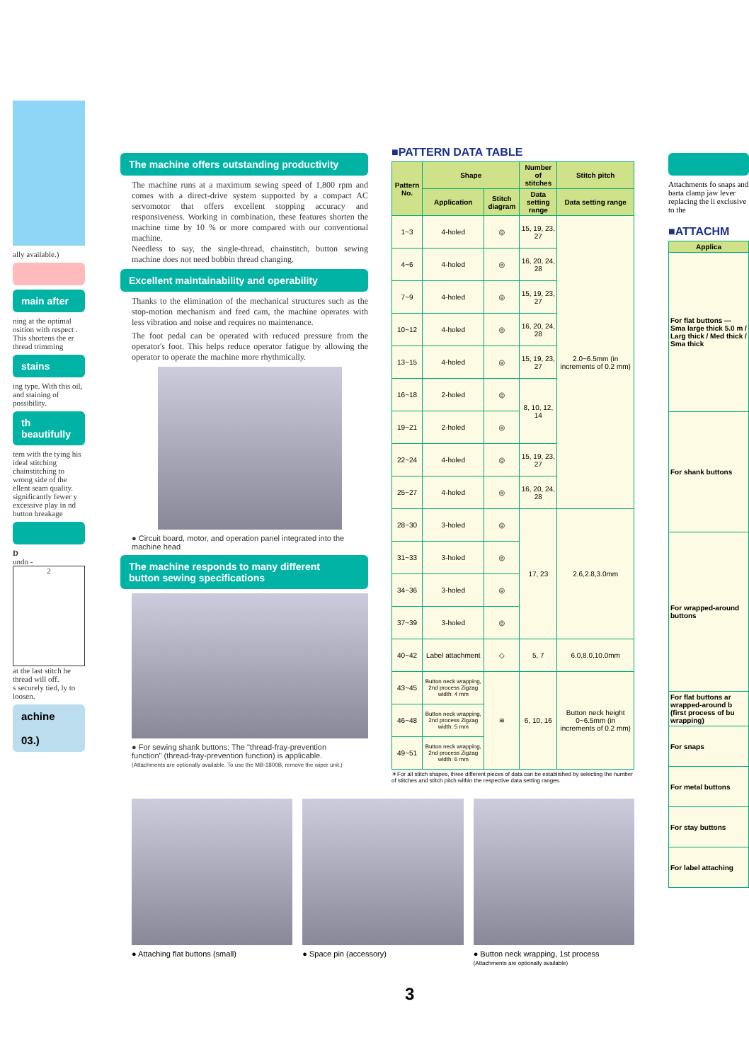ally available.)
main after
ning at the optimal osition with respect . This shortens the er thread trimming
stains
ing type. With this oil, and staining of possibility.
th beautifully
tern with the tying his ideal stitching chainstitching to wrong side of the ellent seam quality. significantly fewer y excessive play in nd button breakage
D
undo -
2
at the last stitch he thread will off.
s securely tied, ly to loosen.
achine
03.)
The machine offers outstanding productivity
The machine runs at a maximum sewing speed of 1,800 rpm and comes with a direct-drive system supported by a compact AC servomotor that offers excellent stopping accuracy and responsiveness. Working in combination, these features shorten the machine time by 10 % or more compared with our conventional machine.
Needless to say, the single-thread, chainstitch, button sewing machine does not need bobbin thread changing.
Excellent maintainability and operability
Thanks to the elimination of the mechanical structures such as the stop-motion mechanism and feed cam, the machine operates with less vibration and noise and requires no maintenance.
The foot pedal can be operated with reduced pressure from the operator's foot. This helps reduce operator fatigue by allowing the operator to operate the machine more rhythmically.
● Circuit board, motor, and operation panel integrated into the machine head
The machine responds to many different
button sewing specifications
● For sewing shank buttons: The "thread-fray-prevention function" (thread-fray-prevention function) is applicable.
(Attachments are optionally available. To use the MB-1800B, remove the wiper unit.)
● Attaching flat buttons (small)
● Space pin (accessory) ● Button neck wrapping, 1st process
(Attachments are optionally available)
■PATTERN DATA TABLE
| Pattern No. | Shape | | Number of stitches | Stitch pitch |
| --- | --- | --- | --- | --- |
| | Application | Stitch diagram | Data setting range | Data setting range |
| 1~3 | 4-holed | ◎ | 15, 19, 23, 27 | 2.0~6.5mm (in increments of 0.2 mm) |
| 4~6 | 4-holed | ◎ | 16, 20, 24, 28 | |
| 7~9 | 4-holed | ◎ | 15, 19, 23, 27 | |
| 10~12 | 4-holed | ◎ | 16, 20, 24, 28 | |
| 13~15 | 4-holed | ◎ | 15, 19, 23, 27 | |
| 16~18 | 2-holed | ◎ | 8, 10, 12, 14 | |
| 19~21 | 2-holed | ◎ | | |
| 22~24 | 4-holed | ◎ | 15, 19, 23, 27 | |
| 25~27 | 4-holed | ◎ | 16, 20, 24, 28 | |
| 28~30 | 3-holed | ◎ | 17, 23 | 2.6,2.8,3.0mm |
| 31~33 | 3-holed | ◎ | | |
| 34~36 | 3-holed | ◎ | | |
| 37~39 | 3-holed | ◎ | | |
| 40~42 | Label attachment | ◇ | 5, 7 | 6.0,8.0,10.0mm |
| 43~45 | Button neck wrapping, 2nd process Zigzag width: 4 mm | ≋ | 6, 10, 16 | Button neck height 0~6.5mm (in increments of 0.2 mm) |
| 46~48 | Button neck wrapping, 2nd process Zigzag width: 5 mm | | | |
| 49~51 | Button neck wrapping, 2nd process Zigzag width: 6 mm | | | |
＊For all stitch shapes, three different pieces of data can be established by selecting the number of stitches and stitch pitch within the respective data setting ranges.
Attachments fo snaps and barta clamp jaw lever replacing the li exclusive to the
■ATTACHM
| Applica |
| --- |
| For flat buttons — Sma large thick 5.0 m / Larg thick / Med thick / Sma thick |
| For shank buttons |
| For wrapped-around buttons |
| For flat buttons ar wrapped-around b (first process of bu wrapping) |
| For snaps |
| For metal buttons |
| For stay buttons |
| For label attaching |
3